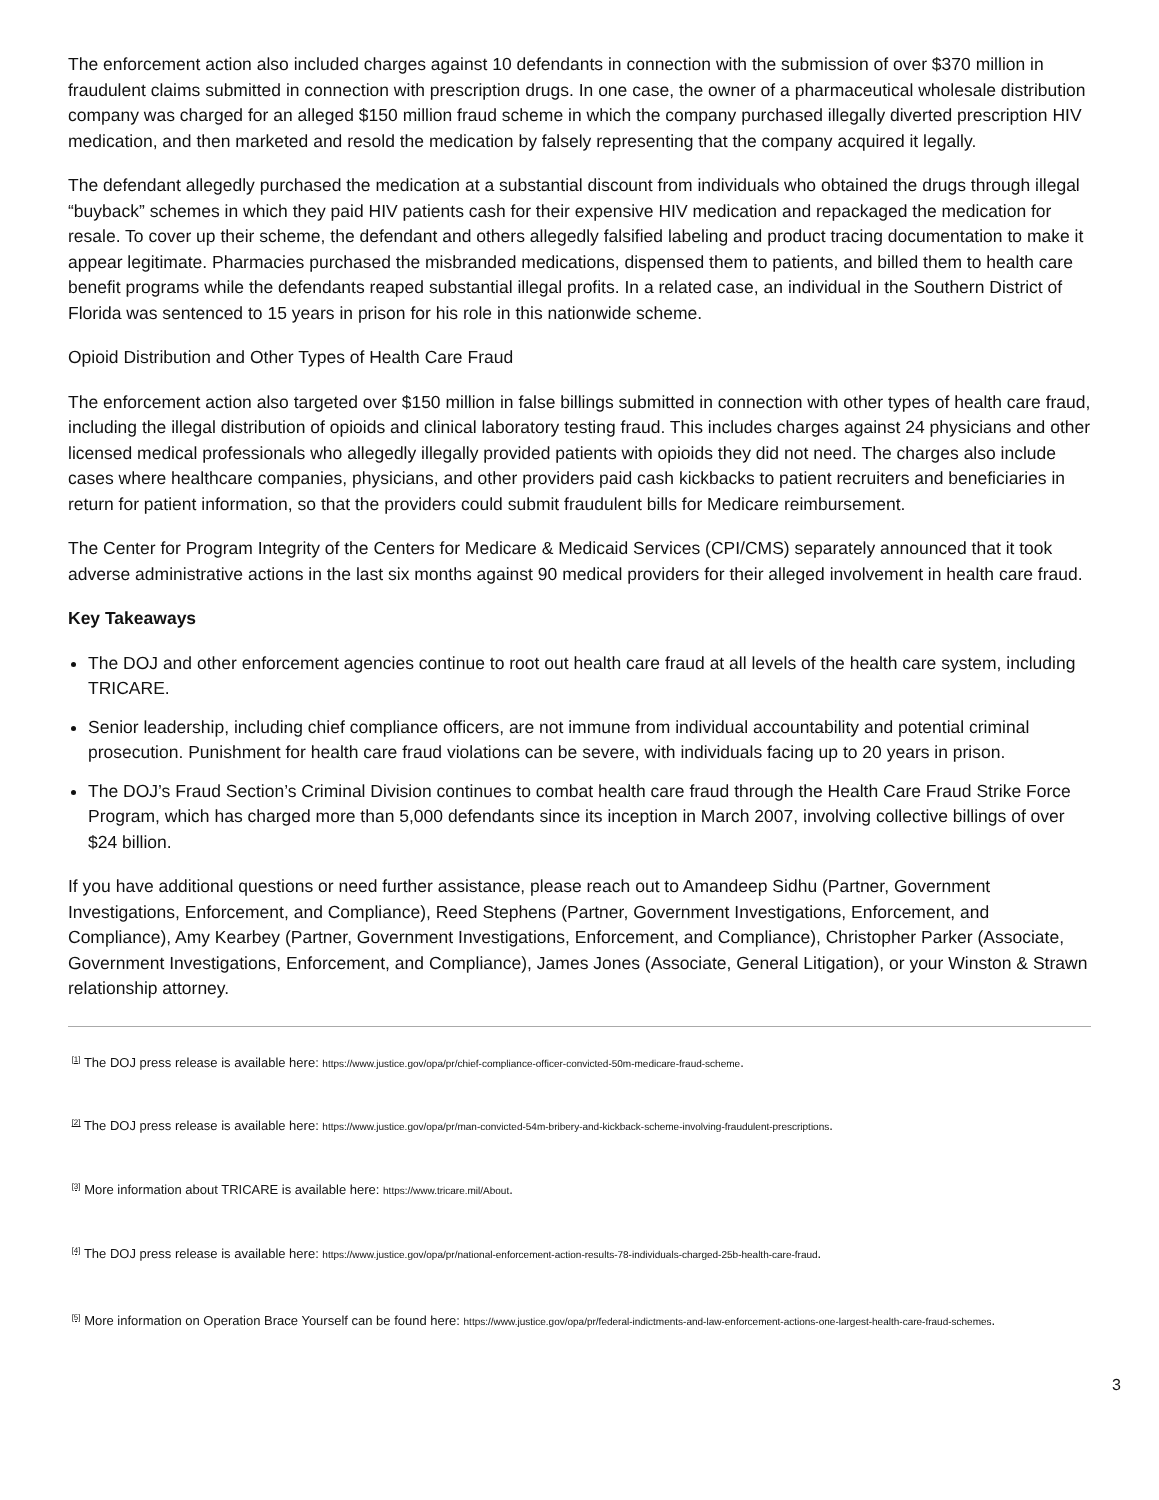The enforcement action also included charges against 10 defendants in connection with the submission of over $370 million in fraudulent claims submitted in connection with prescription drugs. In one case, the owner of a pharmaceutical wholesale distribution company was charged for an alleged $150 million fraud scheme in which the company purchased illegally diverted prescription HIV medication, and then marketed and resold the medication by falsely representing that the company acquired it legally.
The defendant allegedly purchased the medication at a substantial discount from individuals who obtained the drugs through illegal “buyback” schemes in which they paid HIV patients cash for their expensive HIV medication and repackaged the medication for resale. To cover up their scheme, the defendant and others allegedly falsified labeling and product tracing documentation to make it appear legitimate. Pharmacies purchased the misbranded medications, dispensed them to patients, and billed them to health care benefit programs while the defendants reaped substantial illegal profits. In a related case, an individual in the Southern District of Florida was sentenced to 15 years in prison for his role in this nationwide scheme.
Opioid Distribution and Other Types of Health Care Fraud
The enforcement action also targeted over $150 million in false billings submitted in connection with other types of health care fraud, including the illegal distribution of opioids and clinical laboratory testing fraud. This includes charges against 24 physicians and other licensed medical professionals who allegedly illegally provided patients with opioids they did not need. The charges also include cases where healthcare companies, physicians, and other providers paid cash kickbacks to patient recruiters and beneficiaries in return for patient information, so that the providers could submit fraudulent bills for Medicare reimbursement.
The Center for Program Integrity of the Centers for Medicare & Medicaid Services (CPI/CMS) separately announced that it took adverse administrative actions in the last six months against 90 medical providers for their alleged involvement in health care fraud.
Key Takeaways
The DOJ and other enforcement agencies continue to root out health care fraud at all levels of the health care system, including TRICARE.
Senior leadership, including chief compliance officers, are not immune from individual accountability and potential criminal prosecution. Punishment for health care fraud violations can be severe, with individuals facing up to 20 years in prison.
The DOJ’s Fraud Section’s Criminal Division continues to combat health care fraud through the Health Care Fraud Strike Force Program, which has charged more than 5,000 defendants since its inception in March 2007, involving collective billings of over $24 billion.
If you have additional questions or need further assistance, please reach out to Amandeep Sidhu (Partner, Government Investigations, Enforcement, and Compliance), Reed Stephens (Partner, Government Investigations, Enforcement, and Compliance), Amy Kearbey (Partner, Government Investigations, Enforcement, and Compliance), Christopher Parker (Associate, Government Investigations, Enforcement, and Compliance), James Jones (Associate, General Litigation), or your Winston & Strawn relationship attorney.
<sup>[1]</sup> The DOJ press release is available here: https://www.justice.gov/opa/pr/chief-compliance-officer-convicted-50m-medicare-fraud-scheme.
<sup>[2]</sup> The DOJ press release is available here: https://www.justice.gov/opa/pr/man-convicted-54m-bribery-and-kickback-scheme-involving-fraudulent-prescriptions.
<sup>[3]</sup> More information about TRICARE is available here: https://www.tricare.mil/About.
<sup>[4]</sup> The DOJ press release is available here: https://www.justice.gov/opa/pr/national-enforcement-action-results-78-individuals-charged-25b-health-care-fraud.
<sup>[5]</sup> More information on Operation Brace Yourself can be found here: https://www.justice.gov/opa/pr/federal-indictments-and-law-enforcement-actions-one-largest-health-care-fraud-schemes.
3